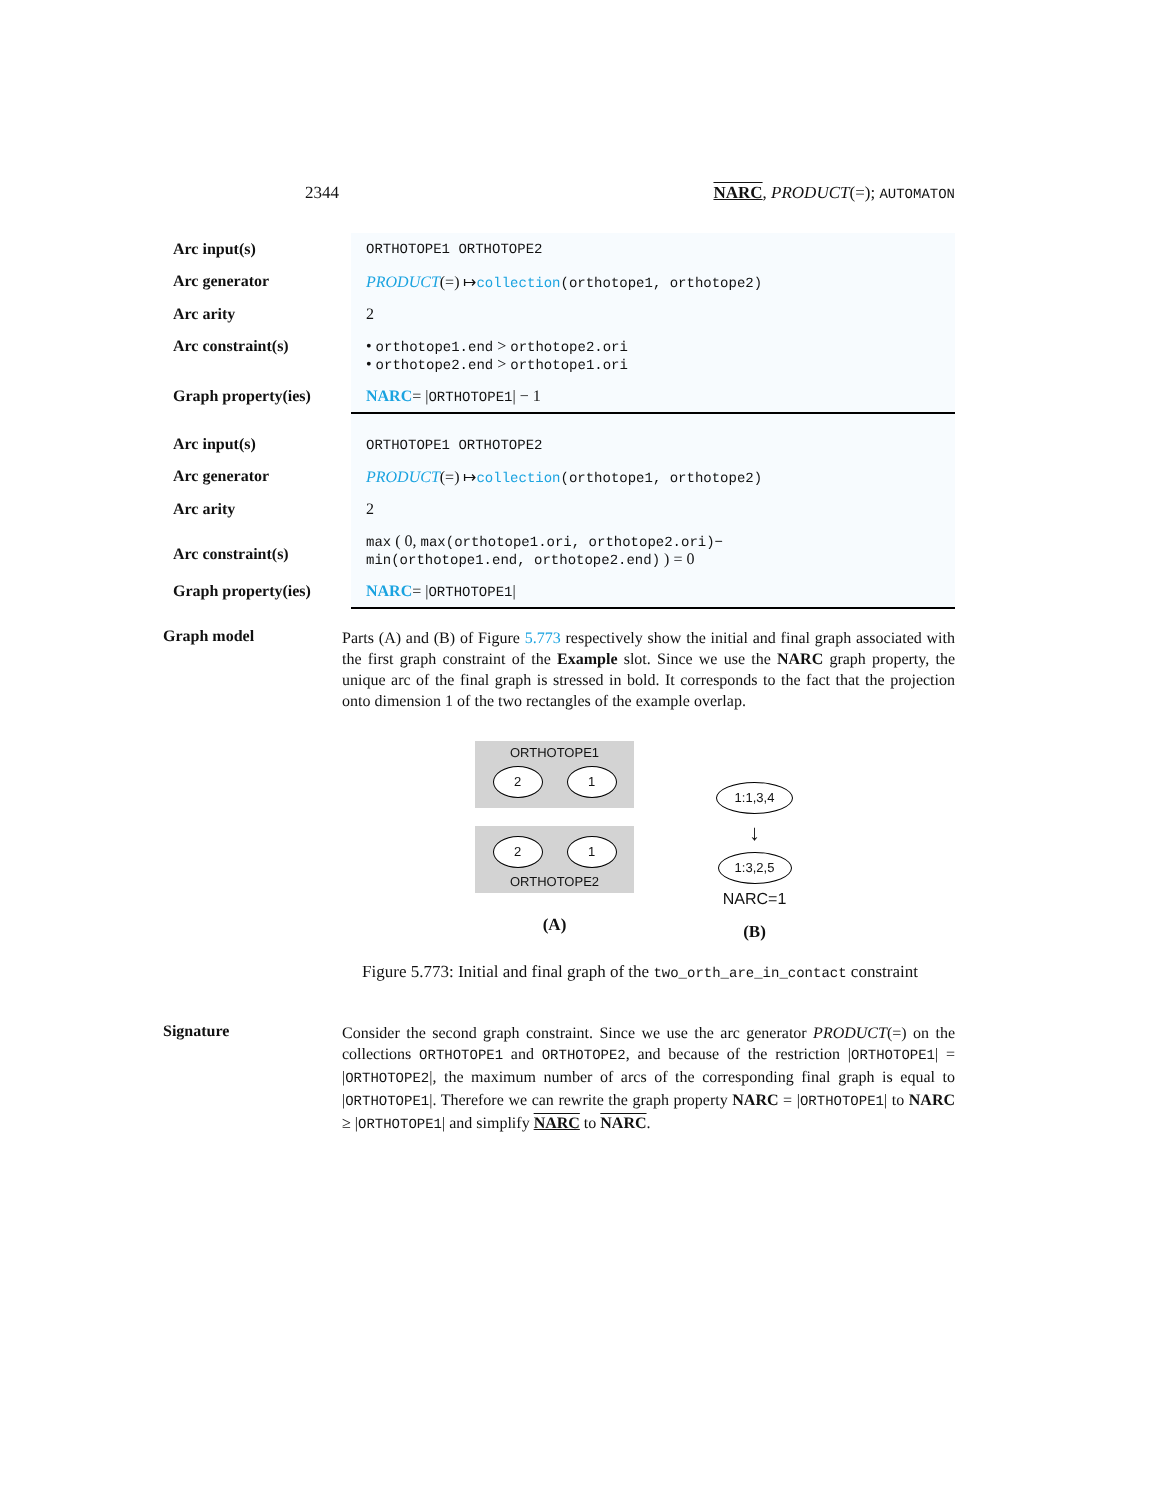2344 NARC, PRODUCT(=); AUTOMATON
| Arc input(s) | ORTHOTOPE1 ORTHOTOPE2 |
| Arc generator | PRODUCT (=) ↦ collection (orthotope1, orthotope2) |
| Arc arity | 2 |
| Arc constraint(s) | • orthotope1.end > orthotope2.ori • orthotope2.end > orthotope1.ori |
| Graph property(ies) | NARC = / ORTHOTOPE1 / − 1 |
| Arc input(s) | ORTHOTOPE1 ORTHOTOPE2 |
| Arc generator | PRODUCT (=) ↦ collection (orthotope1, orthotope2) |
| Arc arity | 2 |
| Arc constraint(s) | max ( 0, max(orthotope1.ori, orthotope2.ori)− min(orthotope1.end, orthotope2.end) ) = 0 |
| Graph property(ies) | NARC = / ORTHOTOPE1 / |
Graph model
Parts (A) and (B) of Figure 5.773 respectively show the initial and final graph associated with the first graph constraint of the Example slot. Since we use the NARC graph property, the unique arc of the final graph is stressed in bold. It corresponds to the fact that the projection onto dimension 1 of the two rectangles of the example overlap.
ORTHOTOPE1
2 1
2 1
ORTHOTOPE2
(A)
1:1,3,4
↓
1:3,2,5
NARC=1
(B)
Figure 5.773: Initial and final graph of the two_orth_are_in_contact constraint
Signature
Consider the second graph constraint. Since we use the arc generator PRODUCT(=) on the collections ORTHOTOPE1 and ORTHOTOPE2, and because of the restriction |ORTHOTOPE1| = |ORTHOTOPE2|, the maximum number of arcs of the corresponding final graph is equal to |ORTHOTOPE1|. Therefore we can rewrite the graph property NARC = |ORTHOTOPE1| to NARC ≥ |ORTHOTOPE1| and simplify NARC to NARC.